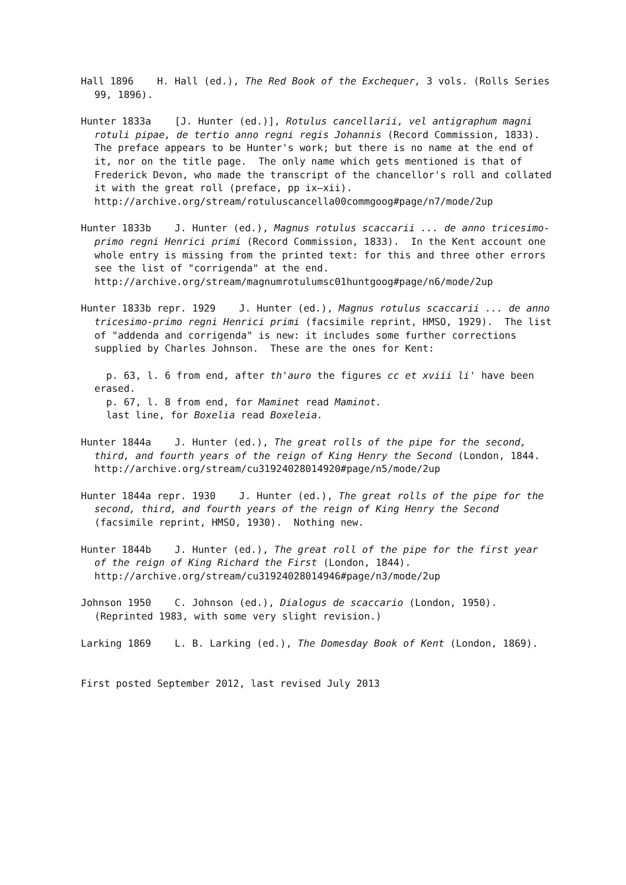Hall 1896 H. Hall (ed.), The Red Book of the Exchequer, 3 vols. (Rolls Series 99, 1896).
Hunter 1833a [J. Hunter (ed.)], Rotulus cancellarii, vel antigraphum magni rotuli pipae, de tertio anno regni regis Johannis (Record Commission, 1833). The preface appears to be Hunter's work; but there is no name at the end of it, nor on the title page. The only name which gets mentioned is that of Frederick Devon, who made the transcript of the chancellor's roll and collated it with the great roll (preface, pp ix–xii). http://archive.org/stream/rotuluscancella00commgoog#page/n7/mode/2up
Hunter 1833b J. Hunter (ed.), Magnus rotulus scaccarii ... de anno tricesimo-primo regni Henrici primi (Record Commission, 1833). In the Kent account one whole entry is missing from the printed text: for this and three other errors see the list of "corrigenda" at the end. http://archive.org/stream/magnumrotulumsc01huntgoog#page/n6/mode/2up
Hunter 1833b repr. 1929 J. Hunter (ed.), Magnus rotulus scaccarii ... de anno tricesimo-primo regni Henrici primi (facsimile reprint, HMSO, 1929). The list of "addenda and corrigenda" is new: it includes some further corrections supplied by Charles Johnson. These are the ones for Kent:
p. 63, l. 6 from end, after th'auro the figures cc et xviii li' have been erased.
p. 67, l. 8 from end, for Maminet read Maminot.
last line, for Boxelia read Boxeleia.
Hunter 1844a J. Hunter (ed.), The great rolls of the pipe for the second, third, and fourth years of the reign of King Henry the Second (London, 1844. http://archive.org/stream/cu31924028014920#page/n5/mode/2up
Hunter 1844a repr. 1930 J. Hunter (ed.), The great rolls of the pipe for the second, third, and fourth years of the reign of King Henry the Second (facsimile reprint, HMSO, 1930). Nothing new.
Hunter 1844b J. Hunter (ed.), The great roll of the pipe for the first year of the reign of King Richard the First (London, 1844). http://archive.org/stream/cu31924028014946#page/n3/mode/2up
Johnson 1950 C. Johnson (ed.), Dialogus de scaccario (London, 1950). (Reprinted 1983, with some very slight revision.)
Larking 1869 L. B. Larking (ed.), The Domesday Book of Kent (London, 1869).
First posted September 2012, last revised July 2013